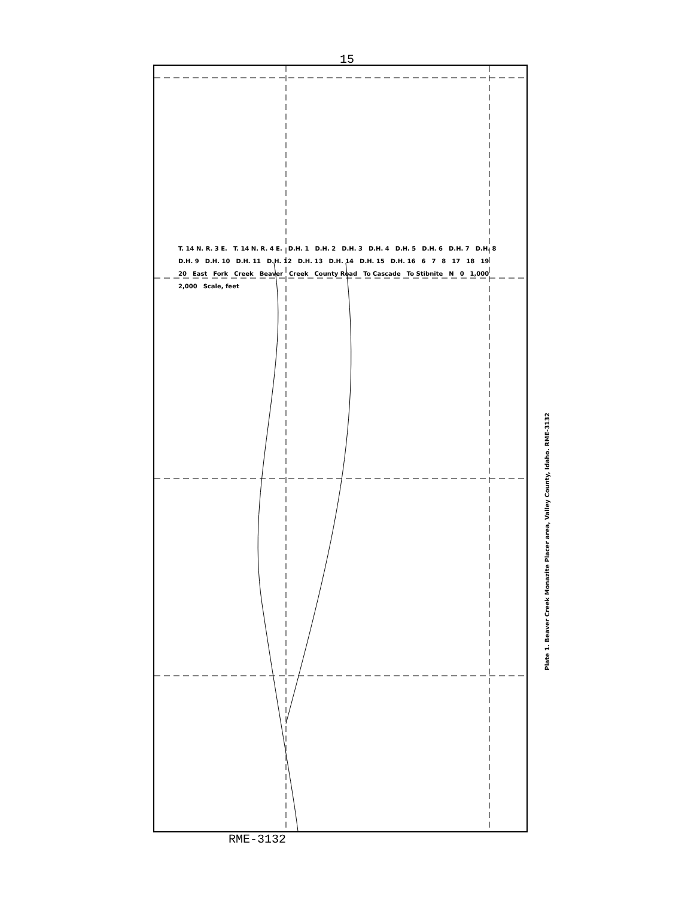15
T. 14 N. R. 3 E. T. 14 N. R. 4 E. D.H. 1 D.H. 2 D.H. 3 D.H. 4 D.H. 5 D.H. 6 D.H. 7 D.H. 8 D.H. 9 D.H. 10 D.H. 11 D.H. 12 D.H. 13 D.H. 14 D.H. 15 D.H. 16 6 7 8 17 18 19 20 East Fork Creek Beaver Creek County Road To Cascade To Stibnite N 0 1,000 2,000 Scale, feet
Plate 1. Beaver Creek Monazite Placer area, Valley County, Idaho. RME-3132
RME-3132